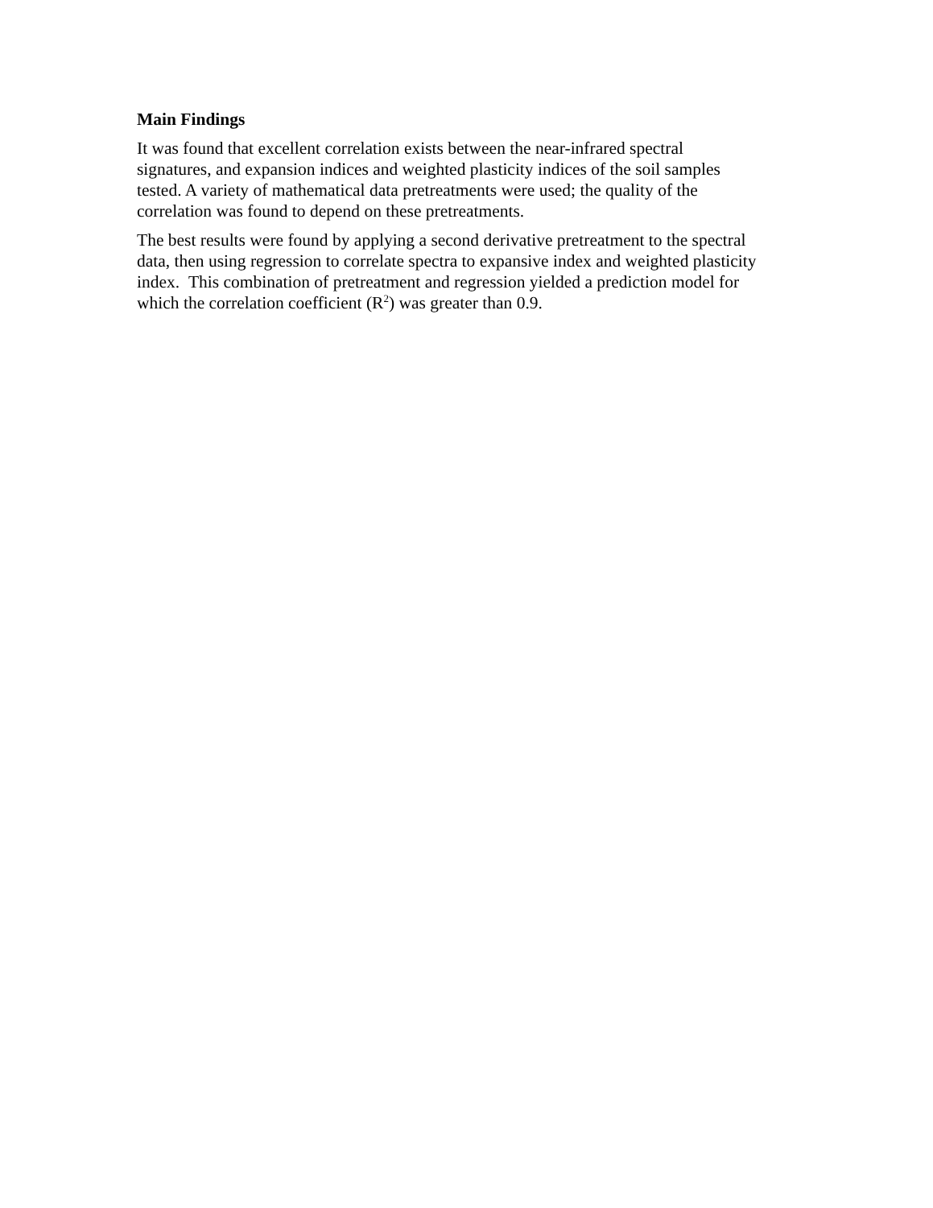Main Findings
It was found that excellent correlation exists between the near-infrared spectral
signatures, and expansion indices and weighted plasticity indices of the soil samples
tested. A variety of mathematical data pretreatments were used; the quality of the
correlation was found to depend on these pretreatments.
The best results were found by applying a second derivative pretreatment to the spectral
data, then using regression to correlate spectra to expansive index and weighted plasticity
index. This combination of pretreatment and regression yielded a prediction model for
which the correlation coefficient (R<sup>2</sup>) was greater than 0.9.